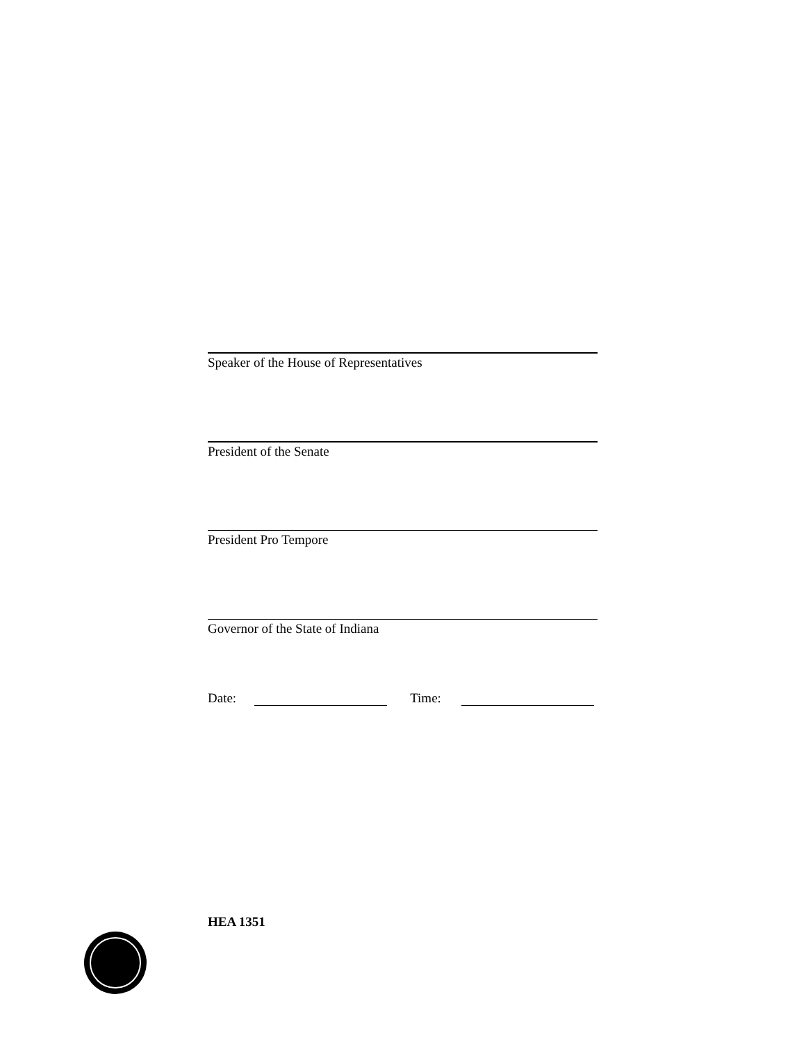Speaker of the House of Representatives
President of the Senate
President Pro Tempore
Governor of the State of Indiana
Date: Time:
HEA 1351